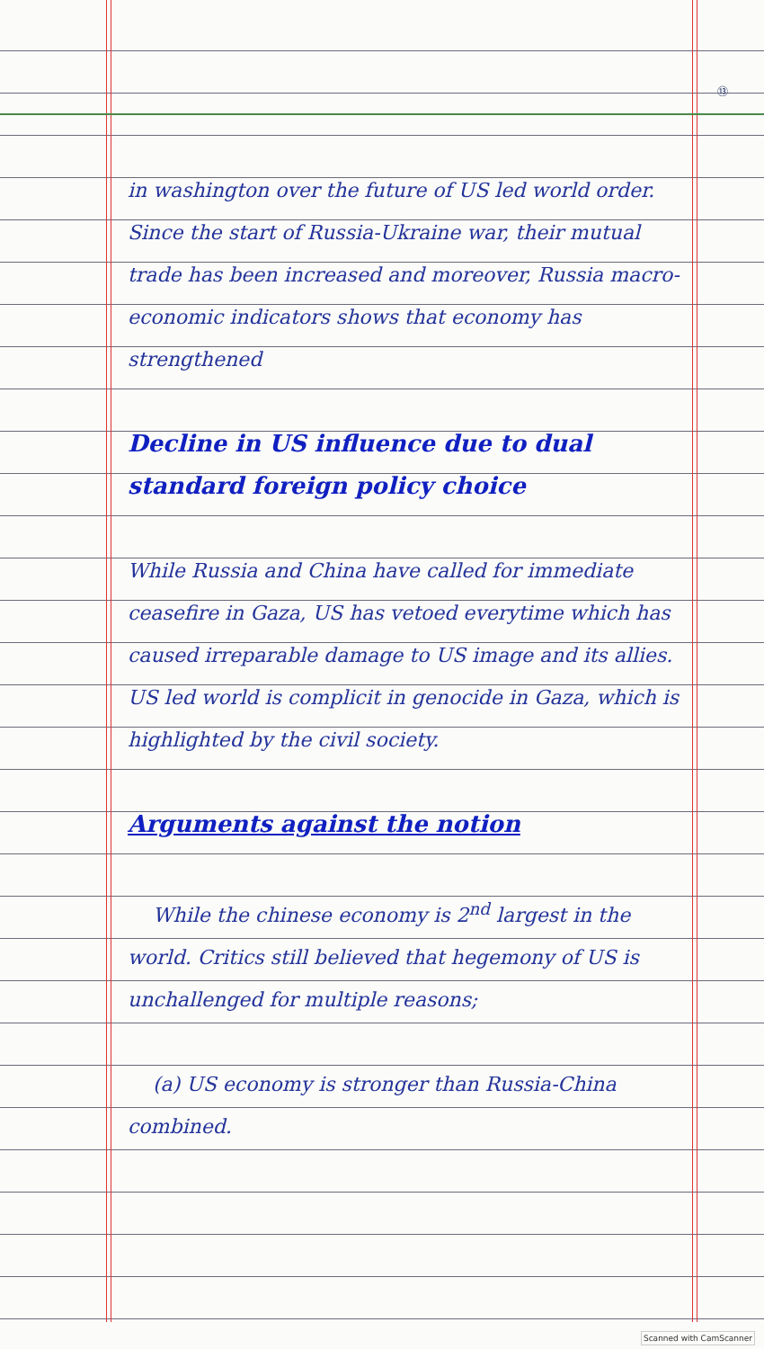⑬
in washington over the future of US led world order. Since the start of Russia-Ukraine war, their mutual trade has been increased and moreover, Russia macro-economic indicators shows that economy has strengthened
Decline in US influence due to dual standard foreign policy choice
While Russia and China have called for immediate ceasefire in Gaza, US has vetoed everytime which has caused irreparable damage to US image and its allies. US led world is complicit in genocide in Gaza, which is highlighted by the civil society.
Arguments against the notion
While the chinese economy is 2<sup>nd</sup> largest in the world. Critics still believed that hegemony of US is unchallenged for multiple reasons;
(a) US economy is stronger than Russia-China combined.
Scanned with CamScanner